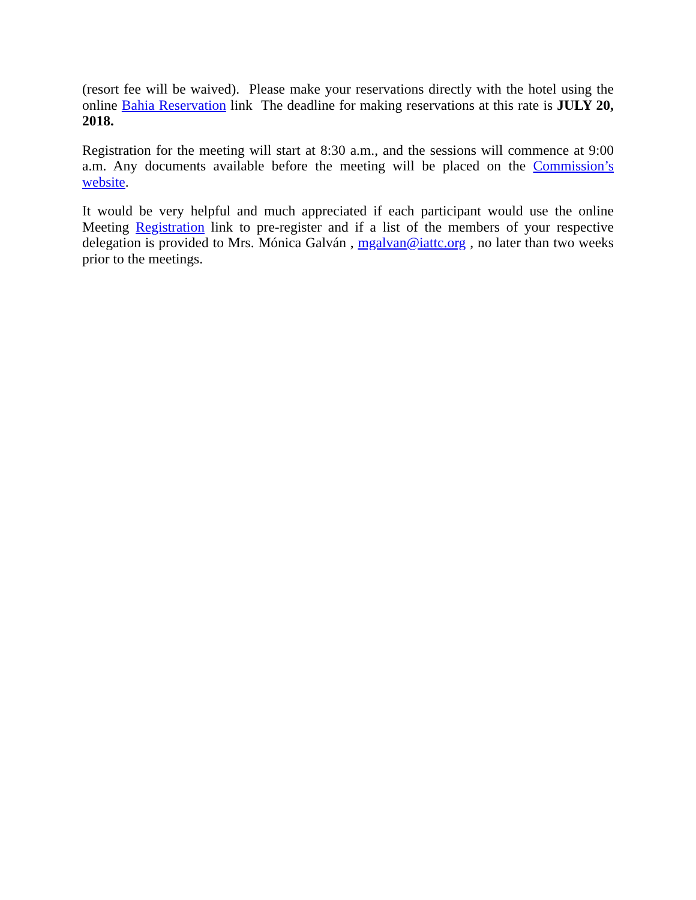(resort fee will be waived). Please make your reservations directly with the hotel using the online Bahia Reservation link The deadline for making reservations at this rate is JULY 20, 2018.
Registration for the meeting will start at 8:30 a.m., and the sessions will commence at 9:00 a.m. Any documents available before the meeting will be placed on the Commission’s website.
It would be very helpful and much appreciated if each participant would use the online Meeting Registration link to pre-register and if a list of the members of your respective delegation is provided to Mrs. Mónica Galván , mgalvan@iattc.org , no later than two weeks prior to the meetings.